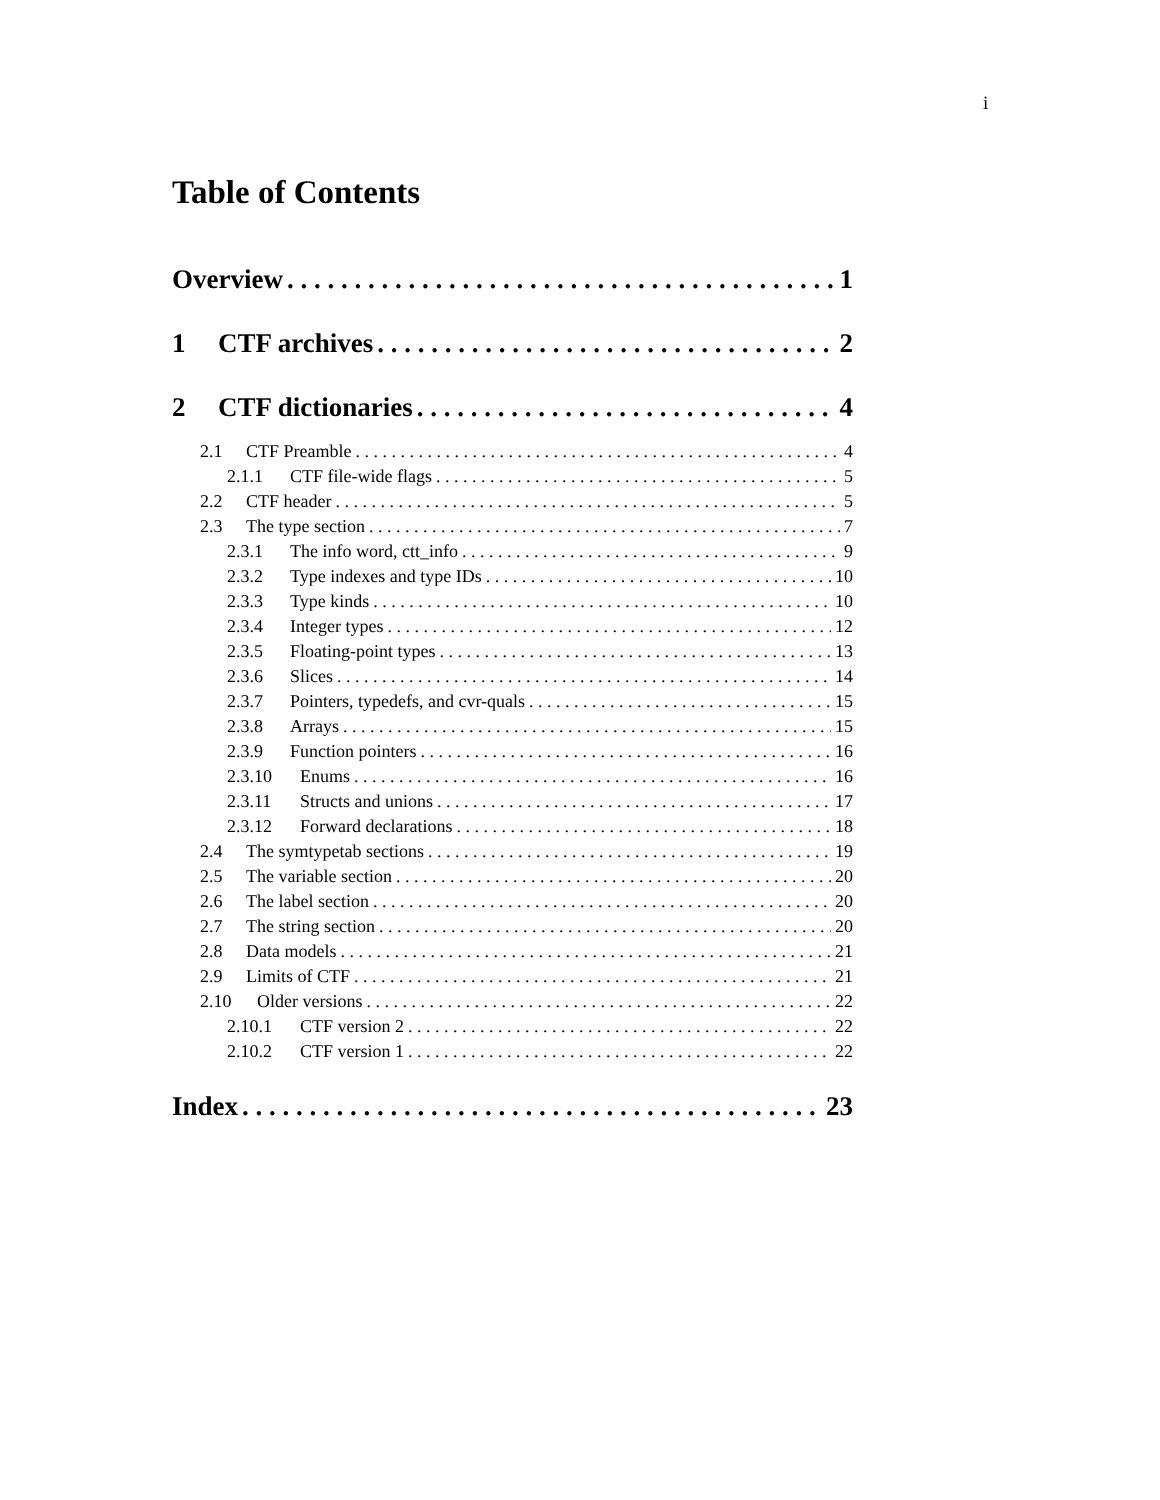i
Table of Contents
Overview 1
1 CTF archives 2
2 CTF dictionaries 4
2.1 CTF Preamble 4
2.1.1 CTF file-wide flags 5
2.2 CTF header 5
2.3 The type section 7
2.3.1 The info word, ctt_info 9
2.3.2 Type indexes and type IDs 10
2.3.3 Type kinds 10
2.3.4 Integer types 12
2.3.5 Floating-point types 13
2.3.6 Slices 14
2.3.7 Pointers, typedefs, and cvr-quals 15
2.3.8 Arrays 15
2.3.9 Function pointers 16
2.3.10 Enums 16
2.3.11 Structs and unions 17
2.3.12 Forward declarations 18
2.4 The symtypetab sections 19
2.5 The variable section 20
2.6 The label section 20
2.7 The string section 20
2.8 Data models 21
2.9 Limits of CTF 21
2.10 Older versions 22
2.10.1 CTF version 2 22
2.10.2 CTF version 1 22
Index 23